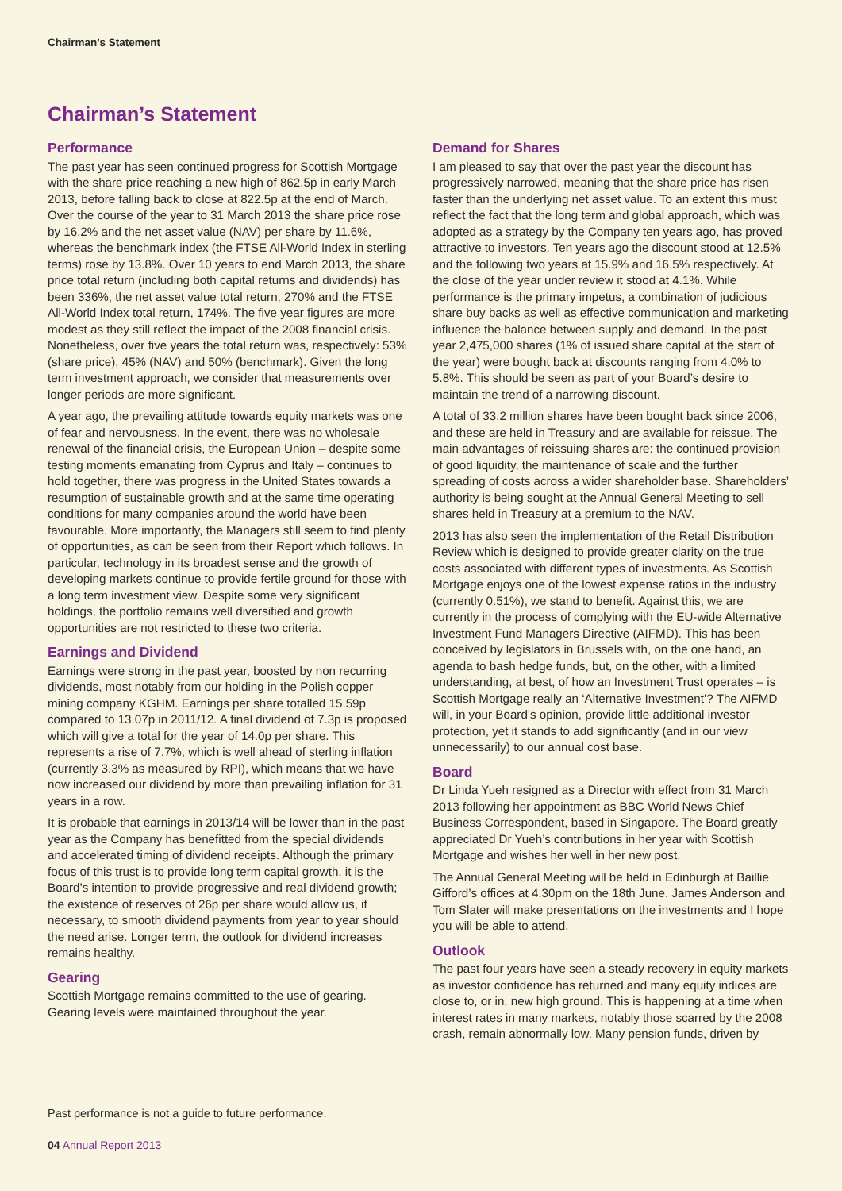Chairman’s Statement
Chairman’s Statement
Performance
The past year has seen continued progress for Scottish Mortgage with the share price reaching a new high of 862.5p in early March 2013, before falling back to close at 822.5p at the end of March. Over the course of the year to 31 March 2013 the share price rose by 16.2% and the net asset value (NAV) per share by 11.6%, whereas the benchmark index (the FTSE All-World Index in sterling terms) rose by 13.8%. Over 10 years to end March 2013, the share price total return (including both capital returns and dividends) has been 336%, the net asset value total return, 270% and the FTSE All-World Index total return, 174%. The five year figures are more modest as they still reflect the impact of the 2008 financial crisis. Nonetheless, over five years the total return was, respectively: 53% (share price), 45% (NAV) and 50% (benchmark). Given the long term investment approach, we consider that measurements over longer periods are more significant.
A year ago, the prevailing attitude towards equity markets was one of fear and nervousness. In the event, there was no wholesale renewal of the financial crisis, the European Union – despite some testing moments emanating from Cyprus and Italy – continues to hold together, there was progress in the United States towards a resumption of sustainable growth and at the same time operating conditions for many companies around the world have been favourable. More importantly, the Managers still seem to find plenty of opportunities, as can be seen from their Report which follows. In particular, technology in its broadest sense and the growth of developing markets continue to provide fertile ground for those with a long term investment view. Despite some very significant holdings, the portfolio remains well diversified and growth opportunities are not restricted to these two criteria.
Earnings and Dividend
Earnings were strong in the past year, boosted by non recurring dividends, most notably from our holding in the Polish copper mining company KGHM. Earnings per share totalled 15.59p compared to 13.07p in 2011/12. A final dividend of 7.3p is proposed which will give a total for the year of 14.0p per share. This represents a rise of 7.7%, which is well ahead of sterling inflation (currently 3.3% as measured by RPI), which means that we have now increased our dividend by more than prevailing inflation for 31 years in a row.
It is probable that earnings in 2013/14 will be lower than in the past year as the Company has benefitted from the special dividends and accelerated timing of dividend receipts. Although the primary focus of this trust is to provide long term capital growth, it is the Board’s intention to provide progressive and real dividend growth; the existence of reserves of 26p per share would allow us, if necessary, to smooth dividend payments from year to year should the need arise. Longer term, the outlook for dividend increases remains healthy.
Gearing
Scottish Mortgage remains committed to the use of gearing. Gearing levels were maintained throughout the year.
Demand for Shares
I am pleased to say that over the past year the discount has progressively narrowed, meaning that the share price has risen faster than the underlying net asset value. To an extent this must reflect the fact that the long term and global approach, which was adopted as a strategy by the Company ten years ago, has proved attractive to investors. Ten years ago the discount stood at 12.5% and the following two years at 15.9% and 16.5% respectively. At the close of the year under review it stood at 4.1%. While performance is the primary impetus, a combination of judicious share buy backs as well as effective communication and marketing influence the balance between supply and demand. In the past year 2,475,000 shares (1% of issued share capital at the start of the year) were bought back at discounts ranging from 4.0% to 5.8%. This should be seen as part of your Board’s desire to maintain the trend of a narrowing discount.
A total of 33.2 million shares have been bought back since 2006, and these are held in Treasury and are available for reissue. The main advantages of reissuing shares are: the continued provision of good liquidity, the maintenance of scale and the further spreading of costs across a wider shareholder base. Shareholders’ authority is being sought at the Annual General Meeting to sell shares held in Treasury at a premium to the NAV.
2013 has also seen the implementation of the Retail Distribution Review which is designed to provide greater clarity on the true costs associated with different types of investments. As Scottish Mortgage enjoys one of the lowest expense ratios in the industry (currently 0.51%), we stand to benefit. Against this, we are currently in the process of complying with the EU-wide Alternative Investment Fund Managers Directive (AIFMD). This has been conceived by legislators in Brussels with, on the one hand, an agenda to bash hedge funds, but, on the other, with a limited understanding, at best, of how an Investment Trust operates – is Scottish Mortgage really an ‘Alternative Investment’? The AIFMD will, in your Board’s opinion, provide little additional investor protection, yet it stands to add significantly (and in our view unnecessarily) to our annual cost base.
Board
Dr Linda Yueh resigned as a Director with effect from 31 March 2013 following her appointment as BBC World News Chief Business Correspondent, based in Singapore. The Board greatly appreciated Dr Yueh’s contributions in her year with Scottish Mortgage and wishes her well in her new post.
The Annual General Meeting will be held in Edinburgh at Baillie Gifford’s offices at 4.30pm on the 18th June. James Anderson and Tom Slater will make presentations on the investments and I hope you will be able to attend.
Outlook
The past four years have seen a steady recovery in equity markets as investor confidence has returned and many equity indices are close to, or in, new high ground. This is happening at a time when interest rates in many markets, notably those scarred by the 2008 crash, remain abnormally low. Many pension funds, driven by
Past performance is not a guide to future performance.
04 Annual Report 2013